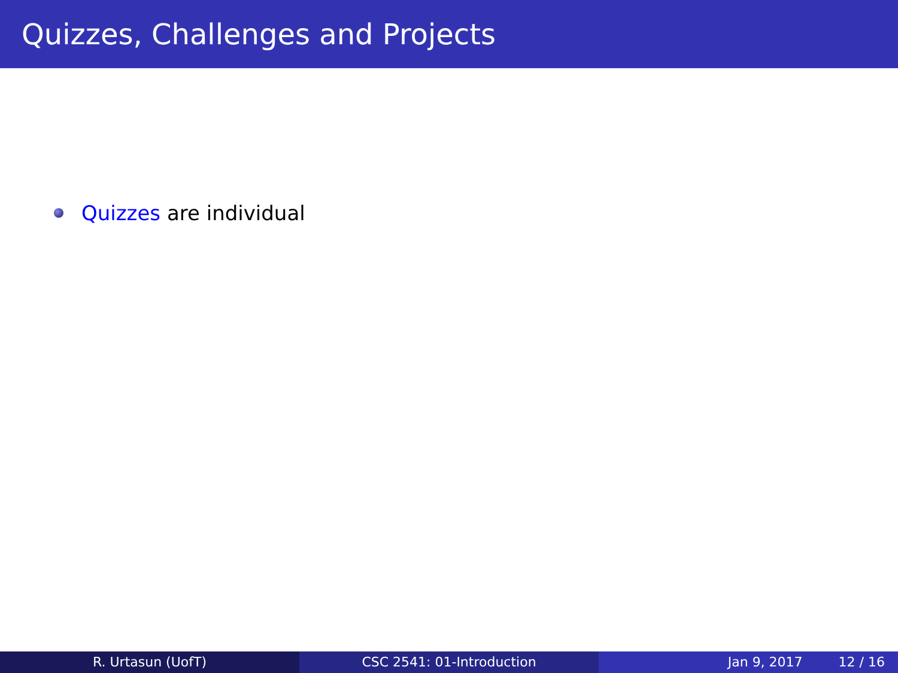Quizzes, Challenges and Projects
Quizzes are individual
R. Urtasun (UofT) CSC 2541: 01-Introduction Jan 9, 2017 12 / 16